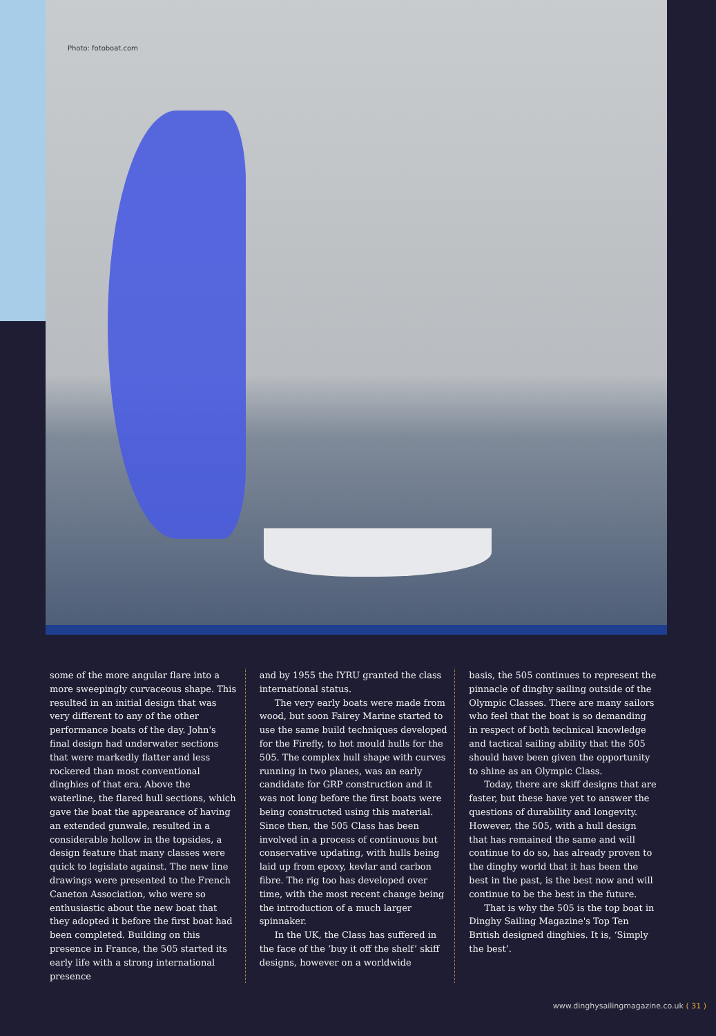Photo: fotoboat.com
some of the more angular flare into a more sweepingly curvaceous shape. This resulted in an initial design that was very different to any of the other performance boats of the day. John's final design had underwater sections that were markedly flatter and less rockered than most conventional dinghies of that era. Above the waterline, the flared hull sections, which gave the boat the appearance of having an extended gunwale, resulted in a considerable hollow in the topsides, a design feature that many classes were quick to legislate against. The new line drawings were presented to the French Caneton Association, who were so enthusiastic about the new boat that they adopted it before the first boat had been completed. Building on this presence in France, the 505 started its early life with a strong international presence
and by 1955 the IYRU granted the class international status.
The very early boats were made from wood, but soon Fairey Marine started to use the same build techniques developed for the Firefly, to hot mould hulls for the 505. The complex hull shape with curves running in two planes, was an early candidate for GRP construction and it was not long before the first boats were being constructed using this material. Since then, the 505 Class has been involved in a process of continuous but conservative updating, with hulls being laid up from epoxy, kevlar and carbon fibre. The rig too has developed over time, with the most recent change being the introduction of a much larger spinnaker.
In the UK, the Class has suffered in the face of the ‘buy it off the shelf’ skiff designs, however on a worldwide
basis, the 505 continues to represent the pinnacle of dinghy sailing outside of the Olympic Classes. There are many sailors who feel that the boat is so demanding in respect of both technical knowledge and tactical sailing ability that the 505 should have been given the opportunity to shine as an Olympic Class.
Today, there are skiff designs that are faster, but these have yet to answer the questions of durability and longevity. However, the 505, with a hull design that has remained the same and will continue to do so, has already proven to the dinghy world that it has been the best in the past, is the best now and will continue to be the best in the future.
That is why the 505 is the top boat in Dinghy Sailing Magazine's Top Ten British designed dinghies. It is, ‘Simply the best’.
www.dinghysailingmagazine.co.uk ( 31 )